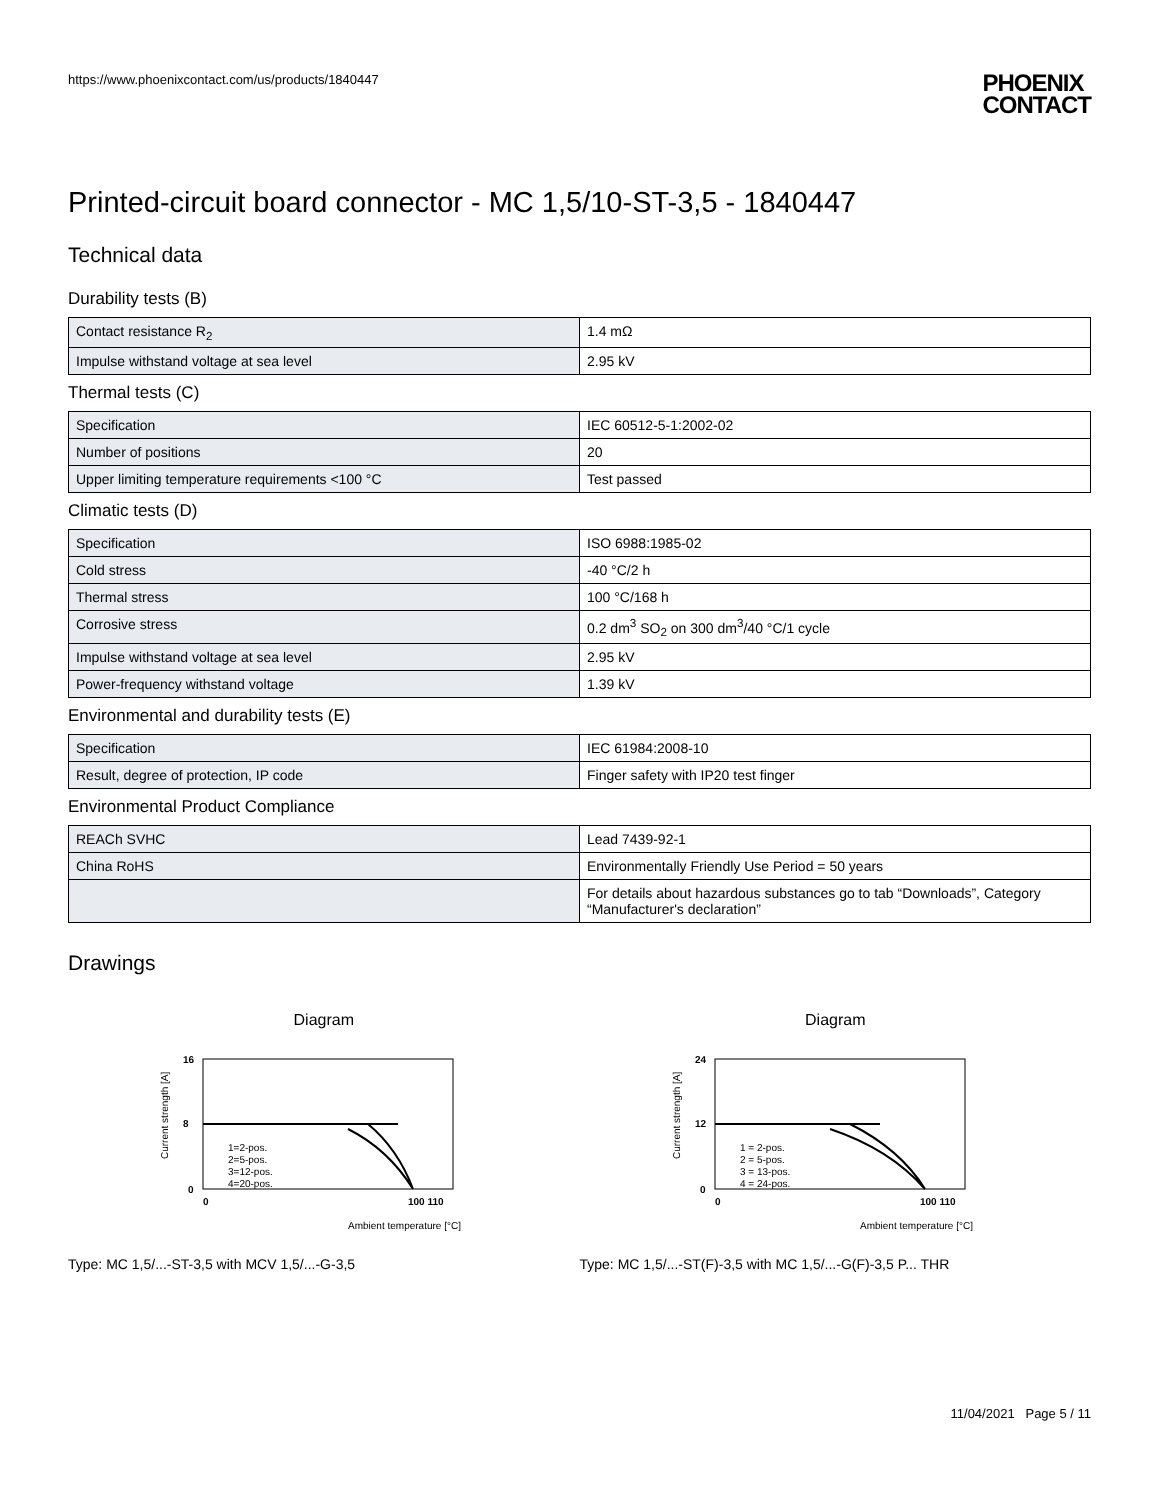https://www.phoenixcontact.com/us/products/1840447
PHOENIX
CONTACT
Printed-circuit board connector - MC 1,5/10-ST-3,5 - 1840447
Technical data
Durability tests (B)
| Contact resistance R<sub>2</sub> | 1.4 mΩ |
| Impulse withstand voltage at sea level | 2.95 kV |
Thermal tests (C)
| Specification | IEC 60512-5-1:2002-02 |
| Number of positions | 20 |
| Upper limiting temperature requirements <100 °C | Test passed |
Climatic tests (D)
| Specification | ISO 6988:1985-02 |
| Cold stress | -40 °C/2 h |
| Thermal stress | 100 °C/168 h |
| Corrosive stress | 0.2 dm<sup>3</sup> SO<sub>2</sub> on 300 dm<sup>3</sup>/40 °C/1 cycle |
| Impulse withstand voltage at sea level | 2.95 kV |
| Power-frequency withstand voltage | 1.39 kV |
Environmental and durability tests (E)
| Specification | IEC 61984:2008-10 |
| Result, degree of protection, IP code | Finger safety with IP20 test finger |
Environmental Product Compliance
| REACh SVHC | Lead 7439-92-1 |
| China RoHS | Environmentally Friendly Use Period = 50 years |
| | For details about hazardous substances go to tab “Downloads”, Category “Manufacturer's declaration” |
Drawings
Diagram
16
8
0
0
100 110
1=2-pos.
2=5-pos.
3=12-pos.
4=20-pos.
Ambient temperature [°C]
Current strength [A]
Type: MC 1,5/...-ST-3,5 with MCV 1,5/...-G-3,5
Diagram
24
12
0
0
100 110
1 = 2-pos.
2 = 5-pos.
3 = 13-pos.
4 = 24-pos.
Ambient temperature [°C]
Current strength [A]
Type: MC 1,5/...-ST(F)-3,5 with MC 1,5/...-G(F)-3,5 P... THR
11/04/2021 Page 5 / 11